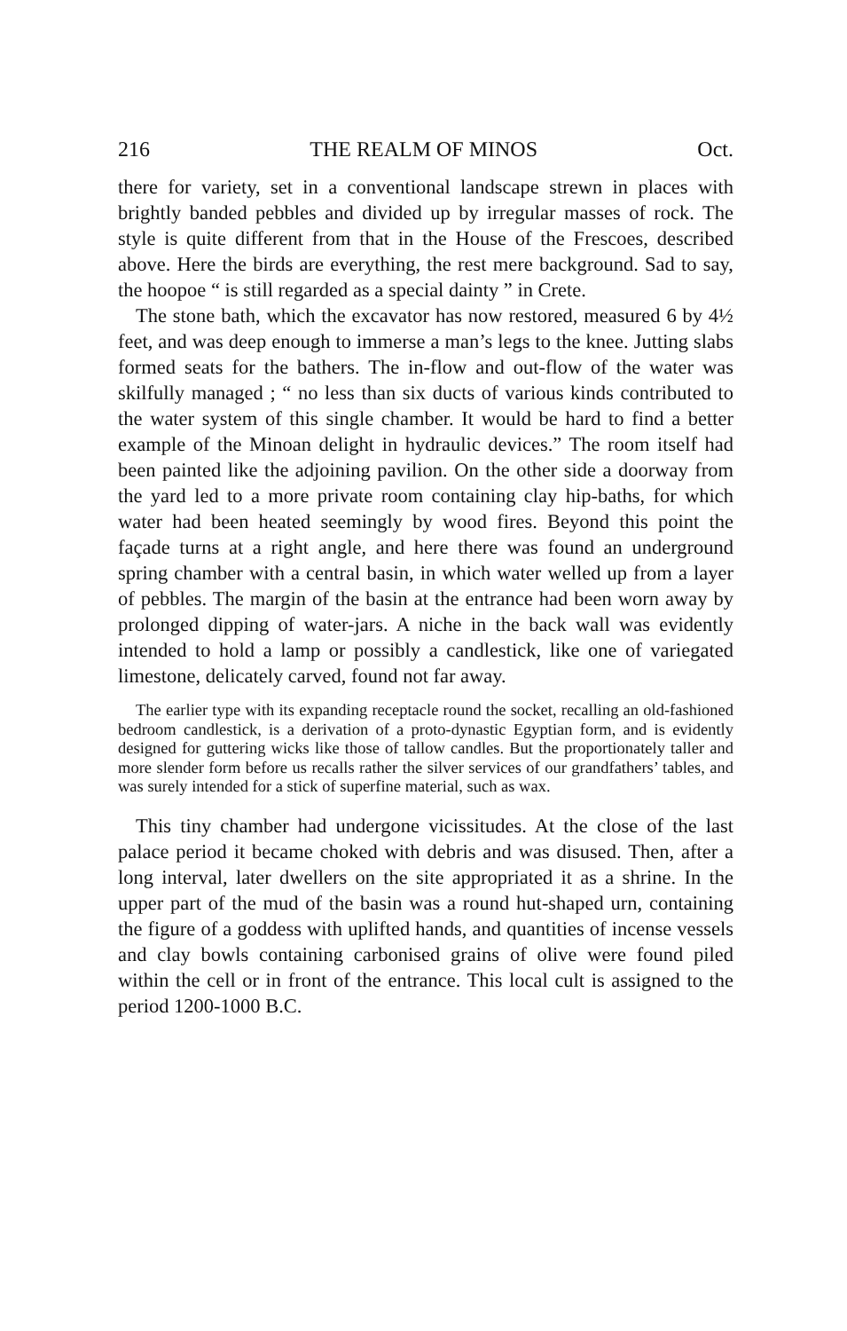216 THE REALM OF MINOS Oct.
there for variety, set in a conventional landscape strewn in places with brightly banded pebbles and divided up by irregular masses of rock. The style is quite different from that in the House of the Frescoes, described above. Here the birds are everything, the rest mere background. Sad to say, the hoopoe “ is still regarded as a special dainty ” in Crete.
The stone bath, which the excavator has now restored, measured 6 by 4½ feet, and was deep enough to immerse a man’s legs to the knee. Jutting slabs formed seats for the bathers. The in-flow and out-flow of the water was skilfully managed ; “ no less than six ducts of various kinds contributed to the water system of this single chamber. It would be hard to find a better example of the Minoan delight in hydraulic devices.” The room itself had been painted like the adjoining pavilion. On the other side a doorway from the yard led to a more private room containing clay hip-baths, for which water had been heated seemingly by wood fires. Beyond this point the façade turns at a right angle, and here there was found an underground spring chamber with a central basin, in which water welled up from a layer of pebbles. The margin of the basin at the entrance had been worn away by prolonged dipping of water-jars. A niche in the back wall was evidently intended to hold a lamp or possibly a candlestick, like one of variegated limestone, delicately carved, found not far away.
The earlier type with its expanding receptacle round the socket, recalling an old-fashioned bedroom candlestick, is a derivation of a proto-dynastic Egyptian form, and is evidently designed for guttering wicks like those of tallow candles. But the proportionately taller and more slender form before us recalls rather the silver services of our grandfathers’ tables, and was surely intended for a stick of superfine material, such as wax.
This tiny chamber had undergone vicissitudes. At the close of the last palace period it became choked with debris and was disused. Then, after a long interval, later dwellers on the site appropriated it as a shrine. In the upper part of the mud of the basin was a round hut-shaped urn, containing the figure of a goddess with uplifted hands, and quantities of incense vessels and clay bowls containing carbonised grains of olive were found piled within the cell or in front of the entrance. This local cult is assigned to the period 1200-1000 B.C.